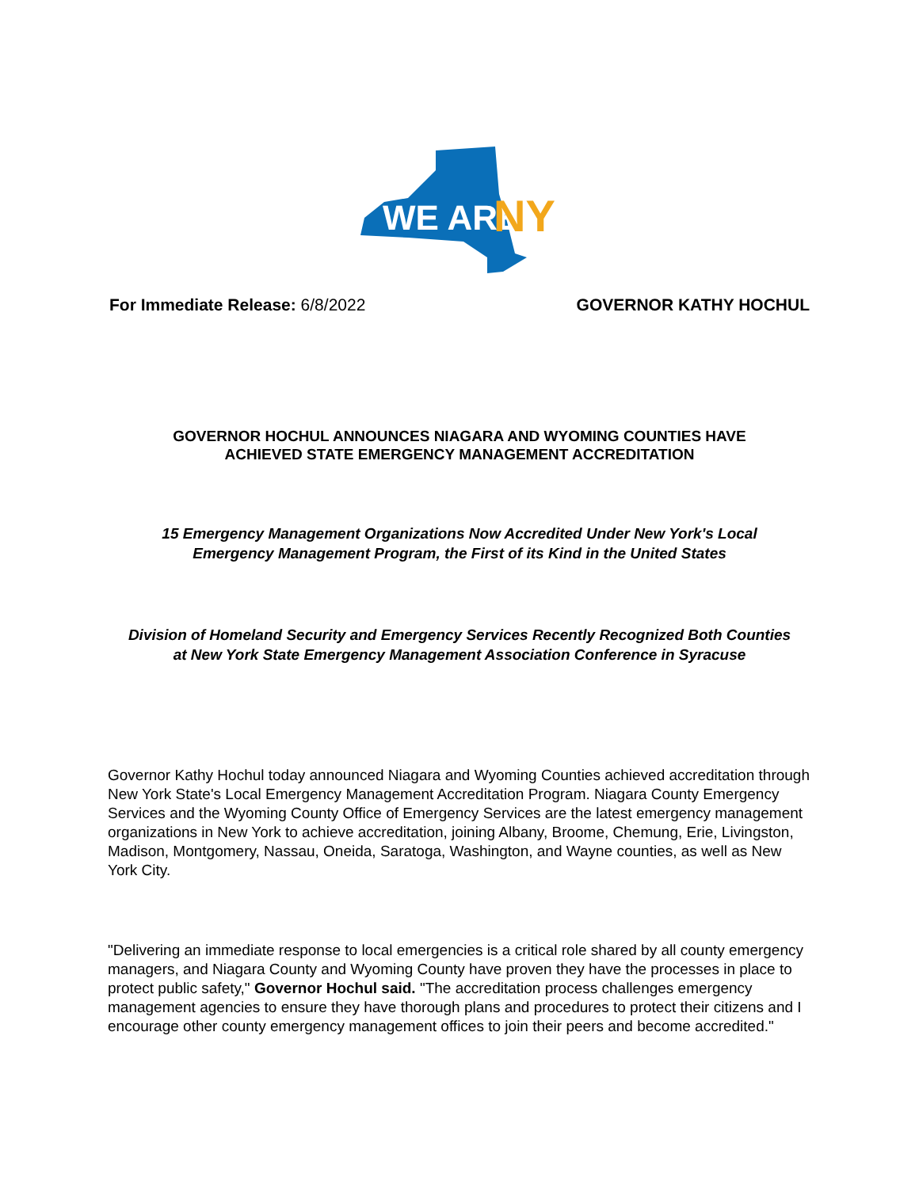WE ARE
NY
For Immediate Release: 6/8/2022
GOVERNOR KATHY HOCHUL
GOVERNOR HOCHUL ANNOUNCES NIAGARA AND WYOMING COUNTIES HAVE ACHIEVED STATE EMERGENCY MANAGEMENT ACCREDITATION
15 Emergency Management Organizations Now Accredited Under New York's Local Emergency Management Program, the First of its Kind in the United States
Division of Homeland Security and Emergency Services Recently Recognized Both Counties at New York State Emergency Management Association Conference in Syracuse
Governor Kathy Hochul today announced Niagara and Wyoming Counties achieved accreditation through New York State's Local Emergency Management Accreditation Program. Niagara County Emergency Services and the Wyoming County Office of Emergency Services are the latest emergency management organizations in New York to achieve accreditation, joining Albany, Broome, Chemung, Erie, Livingston, Madison, Montgomery, Nassau, Oneida, Saratoga, Washington, and Wayne counties, as well as New York City.
"Delivering an immediate response to local emergencies is a critical role shared by all county emergency managers, and Niagara County and Wyoming County have proven they have the processes in place to protect public safety," Governor Hochul said. "The accreditation process challenges emergency management agencies to ensure they have thorough plans and procedures to protect their citizens and I encourage other county emergency management offices to join their peers and become accredited."